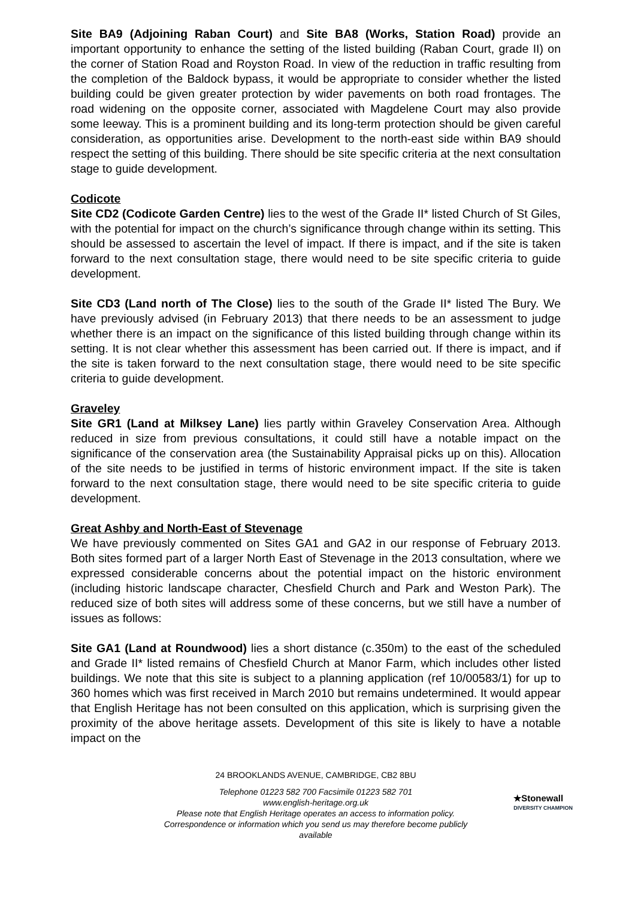Site BA9 (Adjoining Raban Court) and Site BA8 (Works, Station Road) provide an important opportunity to enhance the setting of the listed building (Raban Court, grade II) on the corner of Station Road and Royston Road. In view of the reduction in traffic resulting from the completion of the Baldock bypass, it would be appropriate to consider whether the listed building could be given greater protection by wider pavements on both road frontages. The road widening on the opposite corner, associated with Magdelene Court may also provide some leeway. This is a prominent building and its long-term protection should be given careful consideration, as opportunities arise. Development to the north-east side within BA9 should respect the setting of this building. There should be site specific criteria at the next consultation stage to guide development.
Codicote
Site CD2 (Codicote Garden Centre) lies to the west of the Grade II* listed Church of St Giles, with the potential for impact on the church’s significance through change within its setting. This should be assessed to ascertain the level of impact. If there is impact, and if the site is taken forward to the next consultation stage, there would need to be site specific criteria to guide development.
Site CD3 (Land north of The Close) lies to the south of the Grade II* listed The Bury. We have previously advised (in February 2013) that there needs to be an assessment to judge whether there is an impact on the significance of this listed building through change within its setting. It is not clear whether this assessment has been carried out. If there is impact, and if the site is taken forward to the next consultation stage, there would need to be site specific criteria to guide development.
Graveley
Site GR1 (Land at Milksey Lane) lies partly within Graveley Conservation Area. Although reduced in size from previous consultations, it could still have a notable impact on the significance of the conservation area (the Sustainability Appraisal picks up on this). Allocation of the site needs to be justified in terms of historic environment impact. If the site is taken forward to the next consultation stage, there would need to be site specific criteria to guide development.
Great Ashby and North-East of Stevenage
We have previously commented on Sites GA1 and GA2 in our response of February 2013. Both sites formed part of a larger North East of Stevenage in the 2013 consultation, where we expressed considerable concerns about the potential impact on the historic environment (including historic landscape character, Chesfield Church and Park and Weston Park). The reduced size of both sites will address some of these concerns, but we still have a number of issues as follows:
Site GA1 (Land at Roundwood) lies a short distance (c.350m) to the east of the scheduled and Grade II* listed remains of Chesfield Church at Manor Farm, which includes other listed buildings. We note that this site is subject to a planning application (ref 10/00583/1) for up to 360 homes which was first received in March 2010 but remains undetermined. It would appear that English Heritage has not been consulted on this application, which is surprising given the proximity of the above heritage assets. Development of this site is likely to have a notable impact on the
24 BROOKLANDS AVENUE, CAMBRIDGE, CB2 8BU
Telephone 01223 582 700 Facsimile 01223 582 701
www.english-heritage.org.uk
Please note that English Heritage operates an access to information policy.
Correspondence or information which you send us may therefore become publicly
available
★Stonewall
DIVERSITY CHAMPION